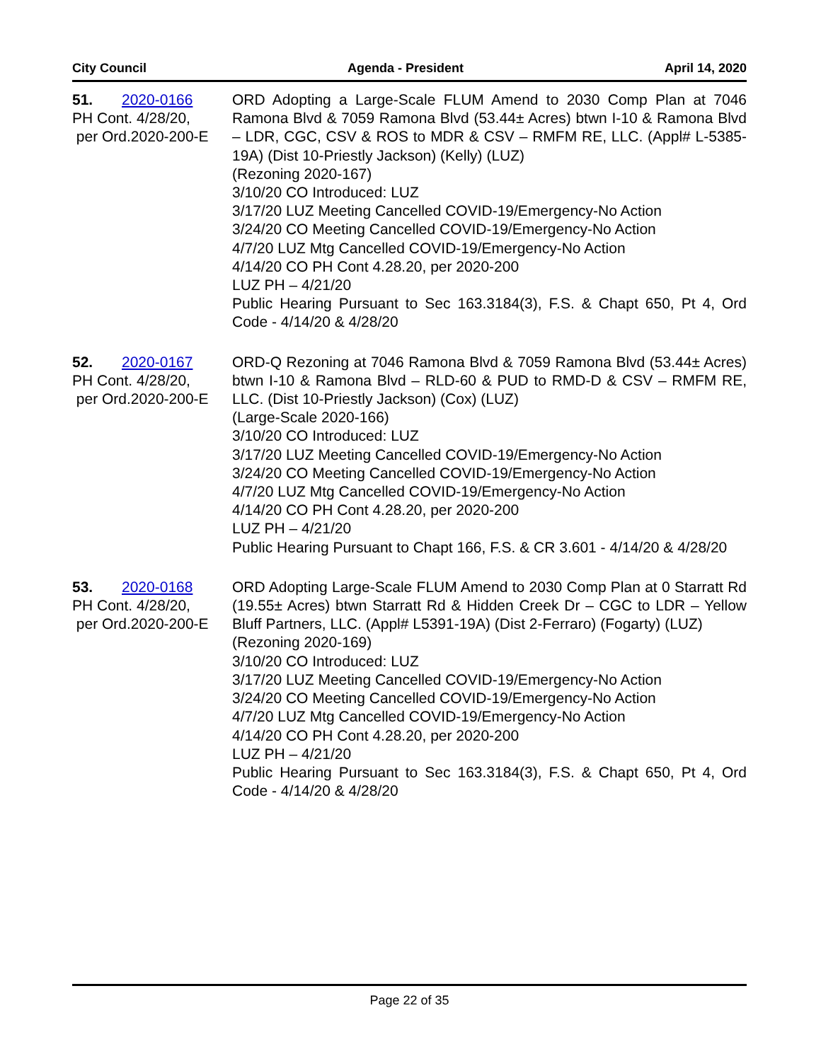City Council Agenda - President April 14, 2020
51. 2020-0166
PH Cont. 4/28/20,
per Ord.2020-200-E
ORD Adopting a Large-Scale FLUM Amend to 2030 Comp Plan at 7046 Ramona Blvd & 7059 Ramona Blvd (53.44± Acres) btwn I-10 & Ramona Blvd – LDR, CGC, CSV & ROS to MDR & CSV – RMFM RE, LLC. (Appl# L-5385-19A) (Dist 10-Priestly Jackson) (Kelly) (LUZ)
(Rezoning 2020-167)
3/10/20 CO Introduced: LUZ
3/17/20 LUZ Meeting Cancelled COVID-19/Emergency-No Action
3/24/20 CO Meeting Cancelled COVID-19/Emergency-No Action
4/7/20 LUZ Mtg Cancelled COVID-19/Emergency-No Action
4/14/20 CO PH Cont 4.28.20, per 2020-200
LUZ PH – 4/21/20
Public Hearing Pursuant to Sec 163.3184(3), F.S. & Chapt 650, Pt 4, Ord Code - 4/14/20 & 4/28/20
52. 2020-0167
PH Cont. 4/28/20,
per Ord.2020-200-E
ORD-Q Rezoning at 7046 Ramona Blvd & 7059 Ramona Blvd (53.44± Acres) btwn I-10 & Ramona Blvd – RLD-60 & PUD to RMD-D & CSV – RMFM RE, LLC. (Dist 10-Priestly Jackson) (Cox) (LUZ)
(Large-Scale 2020-166)
3/10/20 CO Introduced: LUZ
3/17/20 LUZ Meeting Cancelled COVID-19/Emergency-No Action
3/24/20 CO Meeting Cancelled COVID-19/Emergency-No Action
4/7/20 LUZ Mtg Cancelled COVID-19/Emergency-No Action
4/14/20 CO PH Cont 4.28.20, per 2020-200
LUZ PH – 4/21/20
Public Hearing Pursuant to Chapt 166, F.S. & CR 3.601 - 4/14/20 & 4/28/20
53. 2020-0168
PH Cont. 4/28/20,
per Ord.2020-200-E
ORD Adopting Large-Scale FLUM Amend to 2030 Comp Plan at 0 Starratt Rd (19.55± Acres) btwn Starratt Rd & Hidden Creek Dr – CGC to LDR – Yellow Bluff Partners, LLC. (Appl# L5391-19A) (Dist 2-Ferraro) (Fogarty) (LUZ)
(Rezoning 2020-169)
3/10/20 CO Introduced: LUZ
3/17/20 LUZ Meeting Cancelled COVID-19/Emergency-No Action
3/24/20 CO Meeting Cancelled COVID-19/Emergency-No Action
4/7/20 LUZ Mtg Cancelled COVID-19/Emergency-No Action
4/14/20 CO PH Cont 4.28.20, per 2020-200
LUZ PH – 4/21/20
Public Hearing Pursuant to Sec 163.3184(3), F.S. & Chapt 650, Pt 4, Ord Code - 4/14/20 & 4/28/20
Page 22 of 35